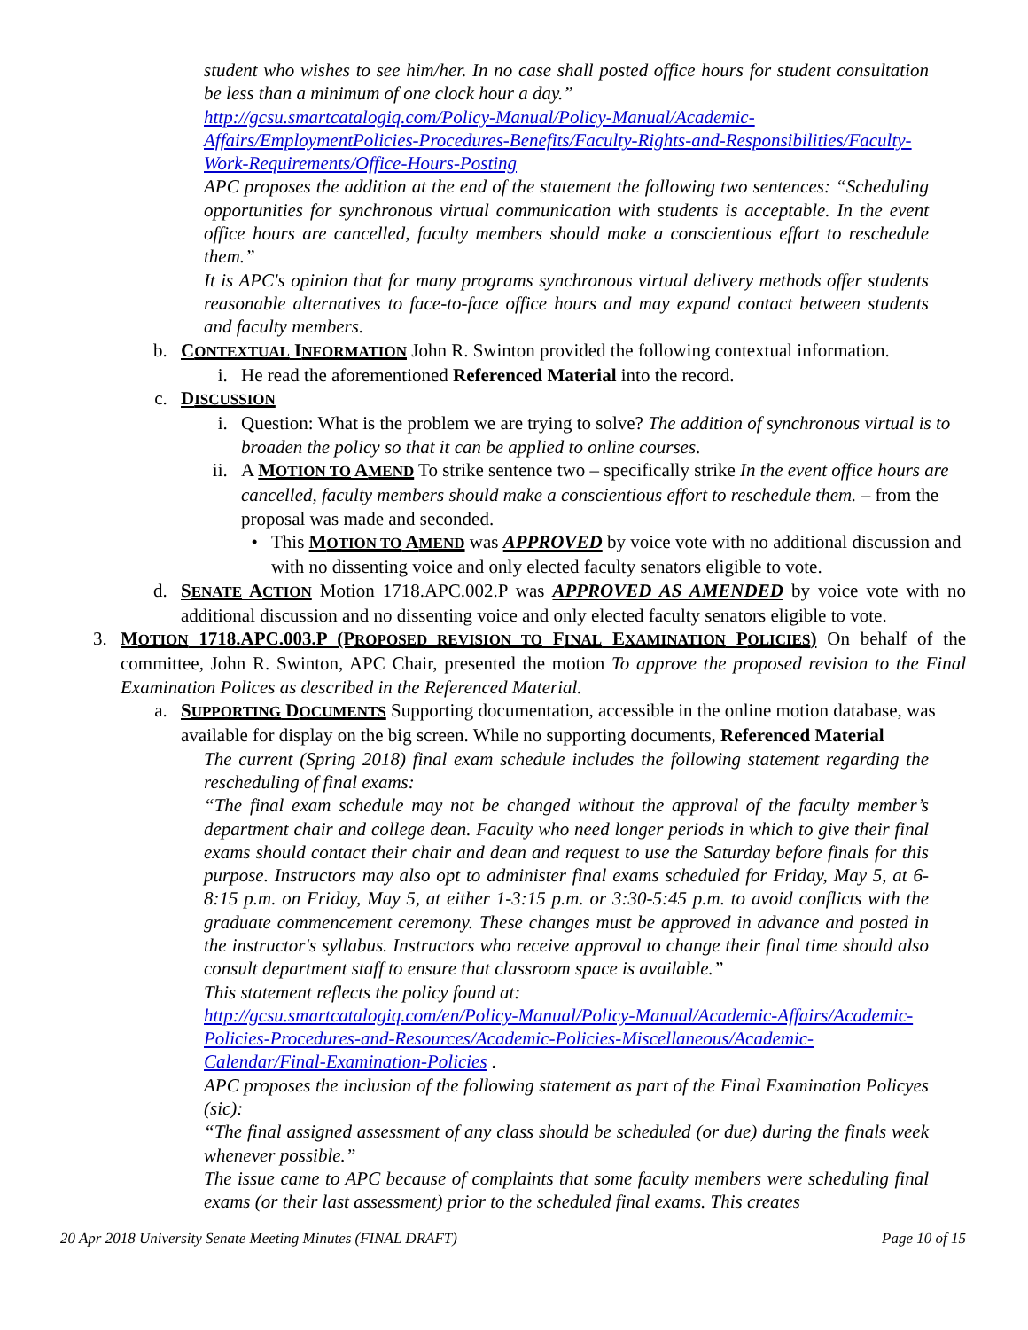student who wishes to see him/her. In no case shall posted office hours for student consultation be less than a minimum of one clock hour a day.”
http://gcsu.smartcatalogiq.com/Policy-Manual/Policy-Manual/Academic-Affairs/EmploymentPolicies-Procedures-Benefits/Faculty-Rights-and-Responsibilities/Faculty-Work-Requirements/Office-Hours-Posting
APC proposes the addition at the end of the statement the following two sentences: “Scheduling opportunities for synchronous virtual communication with students is acceptable. In the event office hours are cancelled, faculty members should make a conscientious effort to reschedule them.”
It is APC's opinion that for many programs synchronous virtual delivery methods offer students reasonable alternatives to face-to-face office hours and may expand contact between students and faculty members.
b. CONTEXTUAL INFORMATION John R. Swinton provided the following contextual information.
i. He read the aforementioned Referenced Material into the record.
c. DISCUSSION
i. Question: What is the problem we are trying to solve? The addition of synchronous virtual is to broaden the policy so that it can be applied to online courses.
ii. A MOTION TO AMEND To strike sentence two – specifically strike In the event office hours are cancelled, faculty members should make a conscientious effort to reschedule them. – from the proposal was made and seconded.
• This MOTION TO AMEND was APPROVED by voice vote with no additional discussion and with no dissenting voice and only elected faculty senators eligible to vote.
d. SENATE ACTION Motion 1718.APC.002.P was APPROVED AS AMENDED by voice vote with no additional discussion and no dissenting voice and only elected faculty senators eligible to vote.
3. MOTION 1718.APC.003.P (PROPOSED REVISION TO FINAL EXAMINATION POLICIES) On behalf of the committee, John R. Swinton, APC Chair, presented the motion To approve the proposed revision to the Final Examination Polices as described in the Referenced Material.
a. SUPPORTING DOCUMENTS Supporting documentation, accessible in the online motion database, was available for display on the big screen. While no supporting documents, Referenced Material
The current (Spring 2018) final exam schedule includes the following statement regarding the rescheduling of final exams:
“The final exam schedule may not be changed without the approval of the faculty member’s department chair and college dean. Faculty who need longer periods in which to give their final exams should contact their chair and dean and request to use the Saturday before finals for this purpose. Instructors may also opt to administer final exams scheduled for Friday, May 5, at 6-8:15 p.m. on Friday, May 5, at either 1-3:15 p.m. or 3:30-5:45 p.m. to avoid conflicts with the graduate commencement ceremony. These changes must be approved in advance and posted in the instructor's syllabus. Instructors who receive approval to change their final time should also consult department staff to ensure that classroom space is available.”
This statement reflects the policy found at:
http://gcsu.smartcatalogiq.com/en/Policy-Manual/Policy-Manual/Academic-Affairs/Academic-Policies-Procedures-and-Resources/Academic-Policies-Miscellaneous/Academic-Calendar/Final-Examination-Policies .
APC proposes the inclusion of the following statement as part of the Final Examination Policyes (sic):
“The final assigned assessment of any class should be scheduled (or due) during the finals week whenever possible.”
The issue came to APC because of complaints that some faculty members were scheduling final exams (or their last assessment) prior to the scheduled final exams. This creates
20 Apr 2018 University Senate Meeting Minutes (FINAL DRAFT) Page 10 of 15